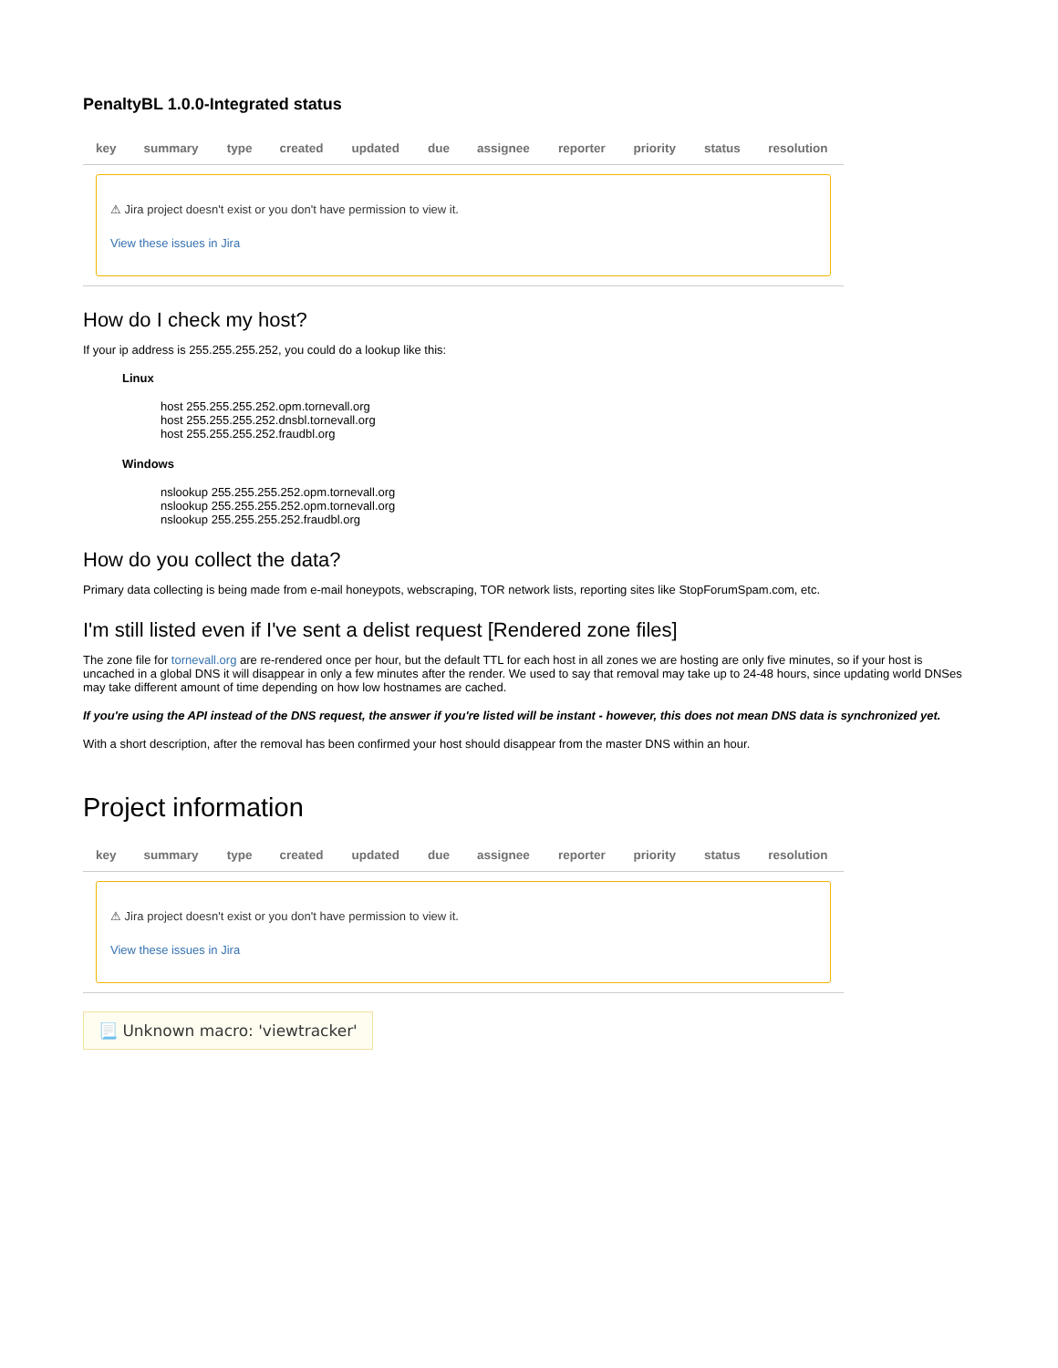PenaltyBL 1.0.0-Integrated status
| key | summary | type | created | updated | due | assignee | reporter | priority | status | resolution |
| --- | --- | --- | --- | --- | --- | --- | --- | --- | --- | --- |
| ⚠ Jira project doesn't exist or you don't have permission to view it. View these issues in Jira | | | | | | | | | | |
How do I check my host?
If your ip address is 255.255.255.252, you could do a lookup like this:
Linux
host 255.255.255.252.opm.tornevall.org
host 255.255.255.252.dnsbl.tornevall.org
host 255.255.255.252.fraudbl.org
Windows
nslookup 255.255.255.252.opm.tornevall.org
nslookup 255.255.255.252.opm.tornevall.org
nslookup 255.255.255.252.fraudbl.org
How do you collect the data?
Primary data collecting is being made from e-mail honeypots, webscraping, TOR network lists, reporting sites like StopForumSpam.com, etc.
I'm still listed even if I've sent a delist request [Rendered zone files]
The zone file for tornevall.org are re-rendered once per hour, but the default TTL for each host in all zones we are hosting are only five minutes, so if your host is uncached in a global DNS it will disappear in only a few minutes after the render. We used to say that removal may take up to 24-48 hours, since updating world DNSes may take different amount of time depending on how low hostnames are cached.
If you're using the API instead of the DNS request, the answer if you're listed will be instant - however, this does not mean DNS data is synchronized yet.
With a short description, after the removal has been confirmed your host should disappear from the master DNS within an hour.
Project information
| key | summary | type | created | updated | due | assignee | reporter | priority | status | resolution |
| --- | --- | --- | --- | --- | --- | --- | --- | --- | --- | --- |
| ⚠ Jira project doesn't exist or you don't have permission to view it. View these issues in Jira | | | | | | | | | | |
📃 Unknown macro: 'viewtracker'